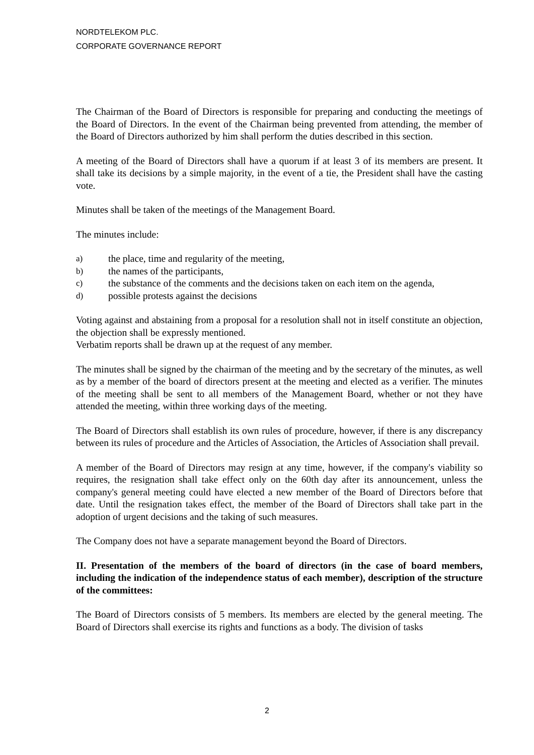NORDTELEKOM PLC.
CORPORATE GOVERNANCE REPORT
The Chairman of the Board of Directors is responsible for preparing and conducting the meetings of the Board of Directors. In the event of the Chairman being prevented from attending, the member of the Board of Directors authorized by him shall perform the duties described in this section.
A meeting of the Board of Directors shall have a quorum if at least 3 of its members are present. It shall take its decisions by a simple majority, in the event of a tie, the President shall have the casting vote.
Minutes shall be taken of the meetings of the Management Board.
The minutes include:
a) the place, time and regularity of the meeting,
b) the names of the participants,
c) the substance of the comments and the decisions taken on each item on the agenda,
d) possible protests against the decisions
Voting against and abstaining from a proposal for a resolution shall not in itself constitute an objection, the objection shall be expressly mentioned.
Verbatim reports shall be drawn up at the request of any member.
The minutes shall be signed by the chairman of the meeting and by the secretary of the minutes, as well as by a member of the board of directors present at the meeting and elected as a verifier. The minutes of the meeting shall be sent to all members of the Management Board, whether or not they have attended the meeting, within three working days of the meeting.
The Board of Directors shall establish its own rules of procedure, however, if there is any discrepancy between its rules of procedure and the Articles of Association, the Articles of Association shall prevail.
A member of the Board of Directors may resign at any time, however, if the company's viability so requires, the resignation shall take effect only on the 60th day after its announcement, unless the company's general meeting could have elected a new member of the Board of Directors before that date. Until the resignation takes effect, the member of the Board of Directors shall take part in the adoption of urgent decisions and the taking of such measures.
The Company does not have a separate management beyond the Board of Directors.
II. Presentation of the members of the board of directors (in the case of board members, including the indication of the independence status of each member), description of the structure of the committees:
The Board of Directors consists of 5 members. Its members are elected by the general meeting. The Board of Directors shall exercise its rights and functions as a body. The division of tasks
2